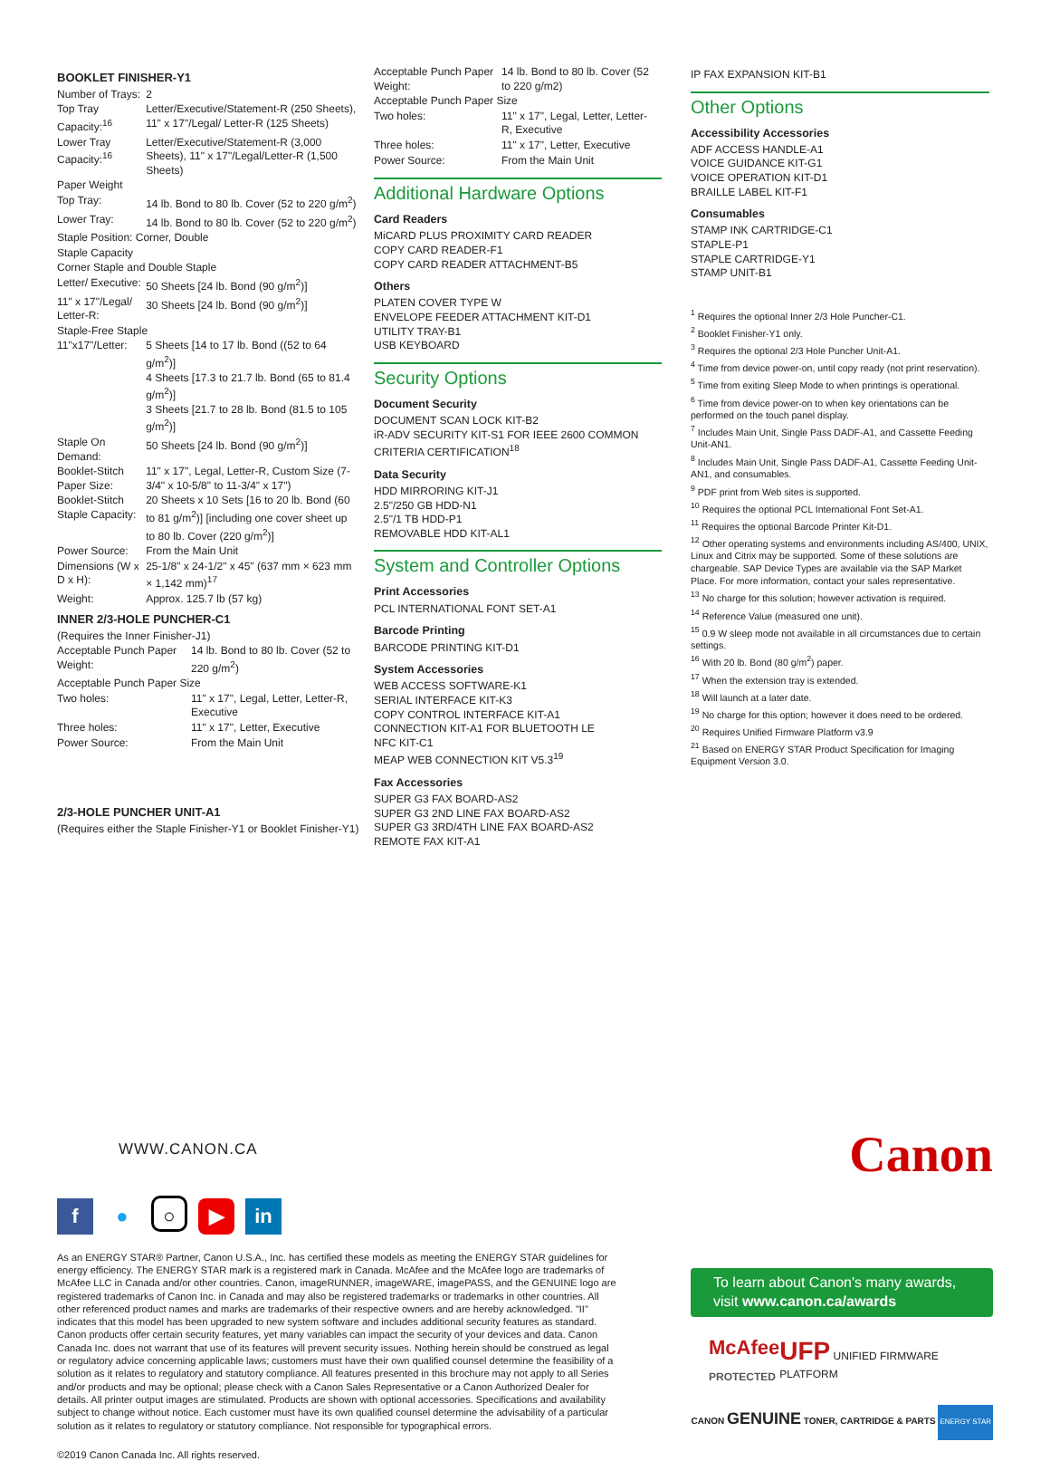BOOKLET FINISHER-Y1
| Number of Trays: | 2 |
| Top Tray Capacity:<sup>16</sup> | Letter/Executive/Statement-R (250 Sheets), 11" x 17"/Legal/ Letter-R (125 Sheets) |
| Lower Tray Capacity:<sup>16</sup> | Letter/Executive/Statement-R (3,000 Sheets), 11" x 17"/Legal/Letter-R (1,500 Sheets) |
| Paper Weight | |
| Top Tray: | 14 lb. Bond to 80 lb. Cover (52 to 220 g/m<sup>2</sup>) |
| Lower Tray: | 14 lb. Bond to 80 lb. Cover (52 to 220 g/m<sup>2</sup>) |
| Staple Position: Corner, Double | |
| Staple Capacity | |
| Corner Staple and Double Staple | |
| Letter/ Executive: | 50 Sheets [24 lb. Bond (90 g/m<sup>2</sup>)] |
| 11" x 17"/Legal/ Letter-R: | 30 Sheets [24 lb. Bond (90 g/m<sup>2</sup>)] |
| Staple-Free Staple | |
| 11"x17"/Letter: | 5 Sheets [14 to 17 lb. Bond ((52 to 64 g/m<sup>2</sup>)] 4 Sheets [17.3 to 21.7 lb. Bond (65 to 81.4 g/m<sup>2</sup>)] 3 Sheets [21.7 to 28 lb. Bond (81.5 to 105 g/m<sup>2</sup>)] |
| Staple On Demand: | 50 Sheets [24 lb. Bond (90 g/m<sup>2</sup>)] |
| Booklet-Stitch Paper Size: | 11" x 17", Legal, Letter-R, Custom Size (7-3/4" x 10-5/8" to 11-3/4" x 17") |
| Booklet-Stitch Staple Capacity: | 20 Sheets x 10 Sets [16 to 20 lb. Bond (60 to 81 g/m<sup>2</sup>)] [including one cover sheet up to 80 lb. Cover (220 g/m<sup>2</sup>)] |
| Power Source: | From the Main Unit |
| Dimensions (W x D x H): | 25-1/8" x 24-1/2" x 45" (637 mm × 623 mm × 1,142 mm)<sup>17</sup> |
| Weight: | Approx. 125.7 lb (57 kg) |
INNER 2/3-HOLE PUNCHER-C1
(Requires the Inner Finisher-J1)
| Acceptable Punch Paper Weight: | 14 lb. Bond to 80 lb. Cover (52 to 220 g/m<sup>2</sup>) |
| Acceptable Punch Paper Size | |
| Two holes: | 11" x 17", Legal, Letter, Letter-R, Executive |
| Three holes: | 11" x 17", Letter, Executive |
| Power Source: | From the Main Unit |
2/3-HOLE PUNCHER UNIT-A1
(Requires either the Staple Finisher-Y1 or Booklet Finisher-Y1)
| Acceptable Punch Paper Weight: | 14 lb. Bond to 80 lb. Cover (52 to 220 g/m2) |
| Acceptable Punch Paper Size | |
| Two holes: | 11" x 17", Legal, Letter, Letter-R, Executive |
| Three holes: | 11" x 17", Letter, Executive |
| Power Source: | From the Main Unit |
Additional Hardware Options
Card Readers
MiCARD PLUS PROXIMITY CARD READER
COPY CARD READER-F1
COPY CARD READER ATTACHMENT-B5
Others
PLATEN COVER TYPE W
ENVELOPE FEEDER ATTACHMENT KIT-D1
UTILITY TRAY-B1
USB KEYBOARD
Security Options
Document Security
DOCUMENT SCAN LOCK KIT-B2
iR-ADV SECURITY KIT-S1 FOR IEEE 2600 COMMON CRITERIA CERTIFICATION<sup>18</sup>
Data Security
HDD MIRRORING KIT-J1
2.5"/250 GB HDD-N1
2.5"/1 TB HDD-P1
REMOVABLE HDD KIT-AL1
System and Controller Options
Print Accessories
PCL INTERNATIONAL FONT SET-A1
Barcode Printing
BARCODE PRINTING KIT-D1
System Accessories
WEB ACCESS SOFTWARE-K1
SERIAL INTERFACE KIT-K3
COPY CONTROL INTERFACE KIT-A1
CONNECTION KIT-A1 FOR BLUETOOTH LE
NFC KIT-C1
MEAP WEB CONNECTION KIT V5.3<sup>19</sup>
Fax Accessories
SUPER G3 FAX BOARD-AS2
SUPER G3 2ND LINE FAX BOARD-AS2
SUPER G3 3RD/4TH LINE FAX BOARD-AS2
REMOTE FAX KIT-A1
IP FAX EXPANSION KIT-B1
Other Options
Accessibility Accessories
ADF ACCESS HANDLE-A1
VOICE GUIDANCE KIT-G1
VOICE OPERATION KIT-D1
BRAILLE LABEL KIT-F1
Consumables
STAMP INK CARTRIDGE-C1
STAPLE-P1
STAPLE CARTRIDGE-Y1
STAMP UNIT-B1
<sup>1</sup> Requires the optional Inner 2/3 Hole Puncher-C1.
<sup>2</sup> Booklet Finisher-Y1 only.
<sup>3</sup> Requires the optional 2/3 Hole Puncher Unit-A1.
<sup>4</sup> Time from device power-on, until copy ready (not print reservation).
<sup>5</sup> Time from exiting Sleep Mode to when printings is operational.
<sup>6</sup> Time from device power-on to when key orientations can be performed on the touch panel display.
<sup>7</sup> Includes Main Unit, Single Pass DADF-A1, and Cassette Feeding Unit-AN1.
<sup>8</sup> Includes Main Unit, Single Pass DADF-A1, Cassette Feeding Unit-AN1, and consumables.
<sup>9</sup> PDF print from Web sites is supported.
<sup>10</sup> Requires the optional PCL International Font Set-A1.
<sup>11</sup> Requires the optional Barcode Printer Kit-D1.
<sup>12</sup> Other operating systems and environments including AS/400, UNIX, Linux and Citrix may be supported. Some of these solutions are chargeable. SAP Device Types are available via the SAP Market Place. For more information, contact your sales representative.
<sup>13</sup> No charge for this solution; however activation is required.
<sup>14</sup> Reference Value (measured one unit).
<sup>15</sup> 0.9 W sleep mode not available in all circumstances due to certain settings.
<sup>16</sup> With 20 lb. Bond (80 g/m<sup>2</sup>) paper.
<sup>17</sup> When the extension tray is extended.
<sup>18</sup> Will launch at a later date.
<sup>19</sup> No charge for this option; however it does need to be ordered.
<sup>20</sup> Requires Unified Firmware Platform v3.9
<sup>21</sup> Based on ENERGY STAR Product Specification for Imaging Equipment Version 3.0.
WWW.CANON.CA
f ● ○ ▶ in
As an ENERGY STAR® Partner, Canon U.S.A., Inc. has certified these models as meeting the ENERGY STAR guidelines for energy efficiency. The ENERGY STAR mark is a registered mark in Canada. McAfee and the McAfee logo are trademarks of McAfee LLC in Canada and/or other countries. Canon, imageRUNNER, imageWARE, imagePASS, and the GENUINE logo are registered trademarks of Canon Inc. in Canada and may also be registered trademarks or trademarks in other countries. All other referenced product names and marks are trademarks of their respective owners and are hereby acknowledged. "II" indicates that this model has been upgraded to new system software and includes additional security features as standard. Canon products offer certain security features, yet many variables can impact the security of your devices and data. Canon Canada Inc. does not warrant that use of its features will prevent security issues. Nothing herein should be construed as legal or regulatory advice concerning applicable laws; customers must have their own qualified counsel determine the feasibility of a solution as it relates to regulatory and statutory compliance. All features presented in this brochure may not apply to all Series and/or products and may be optional; please check with a Canon Sales Representative or a Canon Authorized Dealer for details. All printer output images are stimulated. Products are shown with optional accessories. Specifications and availability subject to change without notice. Each customer must have its own qualified counsel determine the advisability of a particular solution as it relates to regulatory or statutory compliance. Not responsible for typographical errors.
©2019 Canon Canada Inc. All rights reserved.
Canon
To learn about Canon's many awards,
visit www.canon.ca/awards
McAfee
PROTECTED
UFP UNIFIED FIRMWARE PLATFORM
CANON GENUINE TONER, CARTRIDGE & PARTS ENERGY STAR